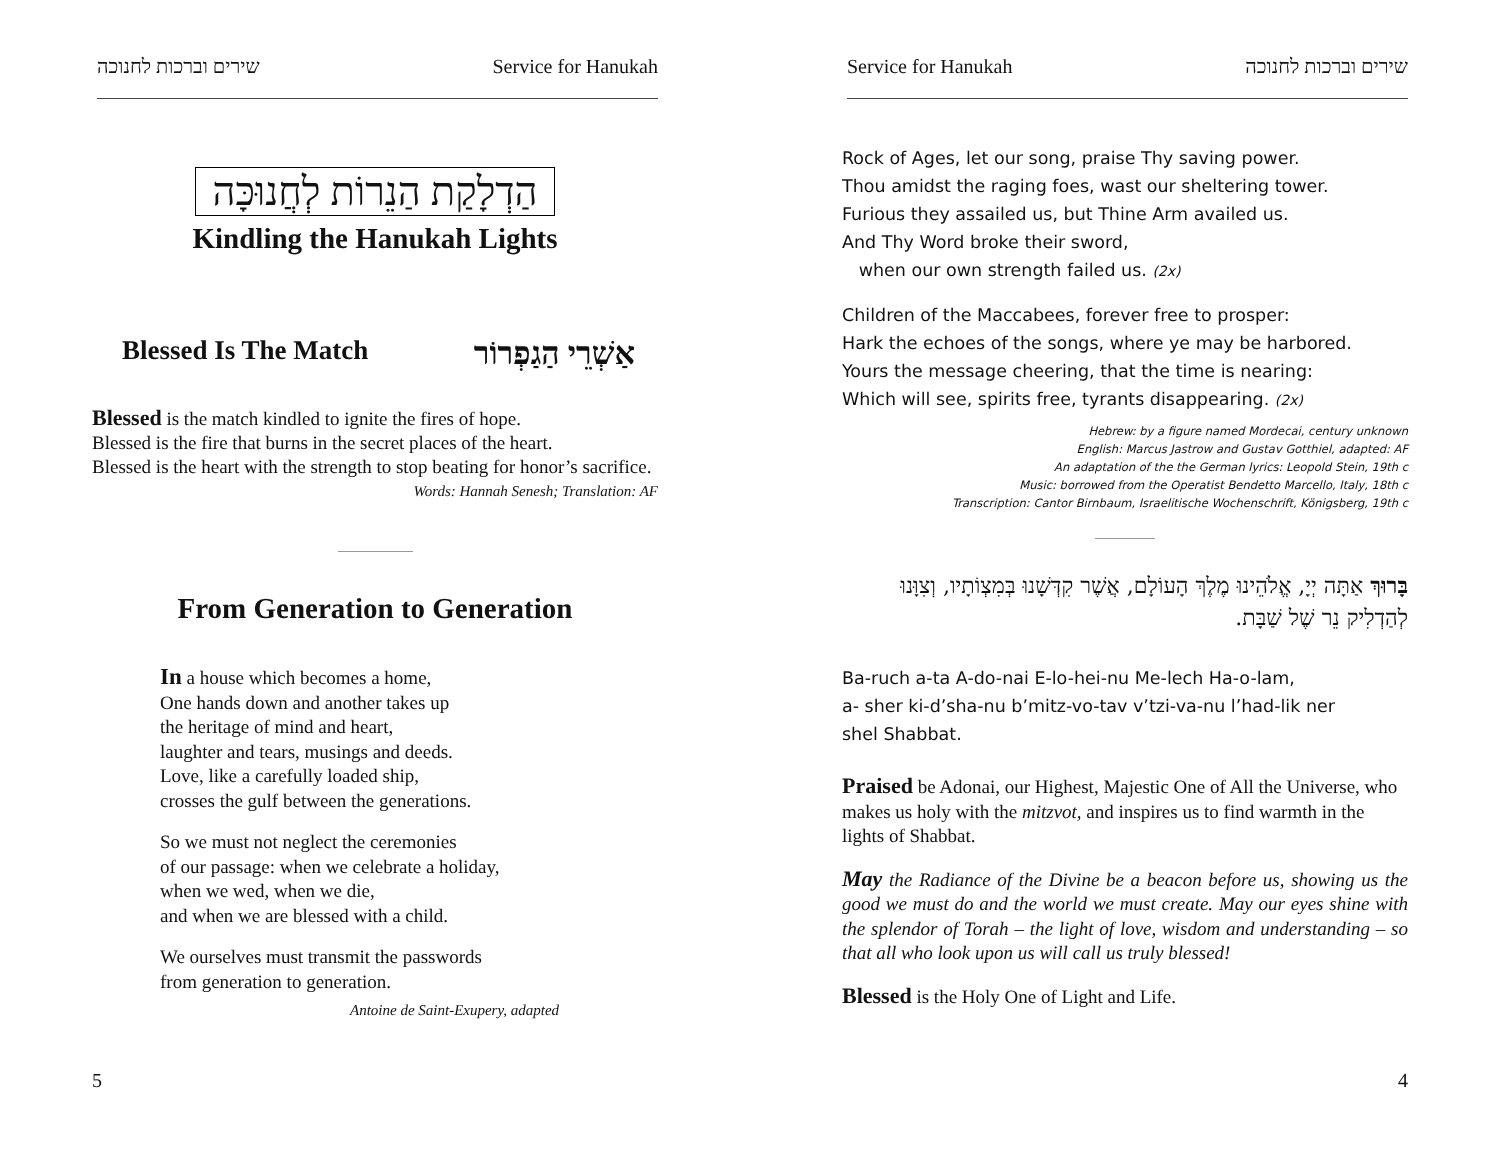שירים וברכות לחנוכה Service for Hanukah
הַדְלָקַת הַנֵרוֹת לְחֲנוּכָּה
Kindling the Hanukah Lights
Blessed Is The Match אַשְׁרֵי הַגַפְרוֹר
Blessed is the match kindled to ignite the fires of hope.
Blessed is the fire that burns in the secret places of the heart.
Blessed is the heart with the strength to stop beating for honor’s sacrifice.
Words: Hannah Senesh; Translation: AF
From Generation to Generation
In a house which becomes a home,
One hands down and another takes up
the heritage of mind and heart,
laughter and tears, musings and deeds.
Love, like a carefully loaded ship,
crosses the gulf between the generations.
So we must not neglect the ceremonies
of our passage: when we celebrate a holiday,
when we wed, when we die,
and when we are blessed with a child.
We ourselves must transmit the passwords
from generation to generation.
Antoine de Saint-Exupery, adapted
5
Service for Hanukah שירים וברכות לחנוכה
Rock of Ages, let our song, praise Thy saving power.
Thou amidst the raging foes, wast our sheltering tower.
Furious they assailed us, but Thine Arm availed us.
And Thy Word broke their sword,
when our own strength failed us. (2x)
Children of the Maccabees, forever free to prosper:
Hark the echoes of the songs, where ye may be harbored.
Yours the message cheering, that the time is nearing:
Which will see, spirits free, tyrants disappearing. (2x)
Hebrew: by a figure named Mordecai, century unknown
English: Marcus Jastrow and Gustav Gotthiel, adapted: AF
An adaptation of the the German lyrics: Leopold Stein, 19th c
Music: borrowed from the Operatist Bendetto Marcello, Italy, 18th c
Transcription: Cantor Birnbaum, Israelitische Wochenschrift, Königsberg, 19th c
בָּרוּךְ אַתָּה יְיָ, אֱלֹהֵינוּ מֶלֶךְ הָעוֹלָם, אֲשֶׁר קִדְּשָׁנוּ בְּמִצְוֹתָיו, וְצִוָּנוּ לְהַדְלִיק נֵר שֶׁל שַׁבָּת.
Ba-ruch a-ta A-do-nai E-lo-hei-nu Me-lech Ha-o-lam,
a- sher ki-d’sha-nu b’mitz-vo-tav v’tzi-va-nu l’had-lik ner
shel Shabbat.
Praised be Adonai, our Highest, Majestic One of All the Universe, who makes us holy with the mitzvot, and inspires us to find warmth in the lights of Shabbat.
May the Radiance of the Divine be a beacon before us, showing us the good we must do and the world we must create. May our eyes shine with the splendor of Torah – the light of love, wisdom and understanding – so that all who look upon us will call us truly blessed!
Blessed is the Holy One of Light and Life.
4